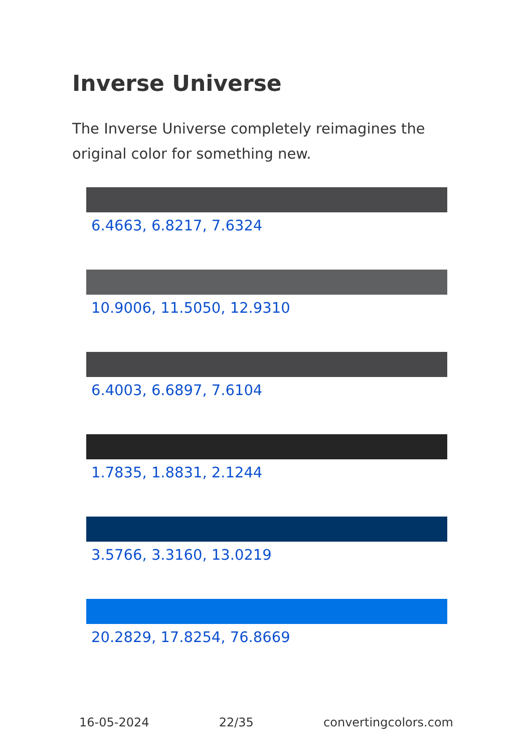Inverse Universe
The Inverse Universe completely reimagines the original color for something new.
6.4663, 6.8217, 7.6324
10.9006, 11.5050, 12.9310
6.4003, 6.6897, 7.6104
1.7835, 1.8831, 2.1244
3.5766, 3.3160, 13.0219
20.2829, 17.8254, 76.8669
16-05-2024 22/35 convertingcolors.com